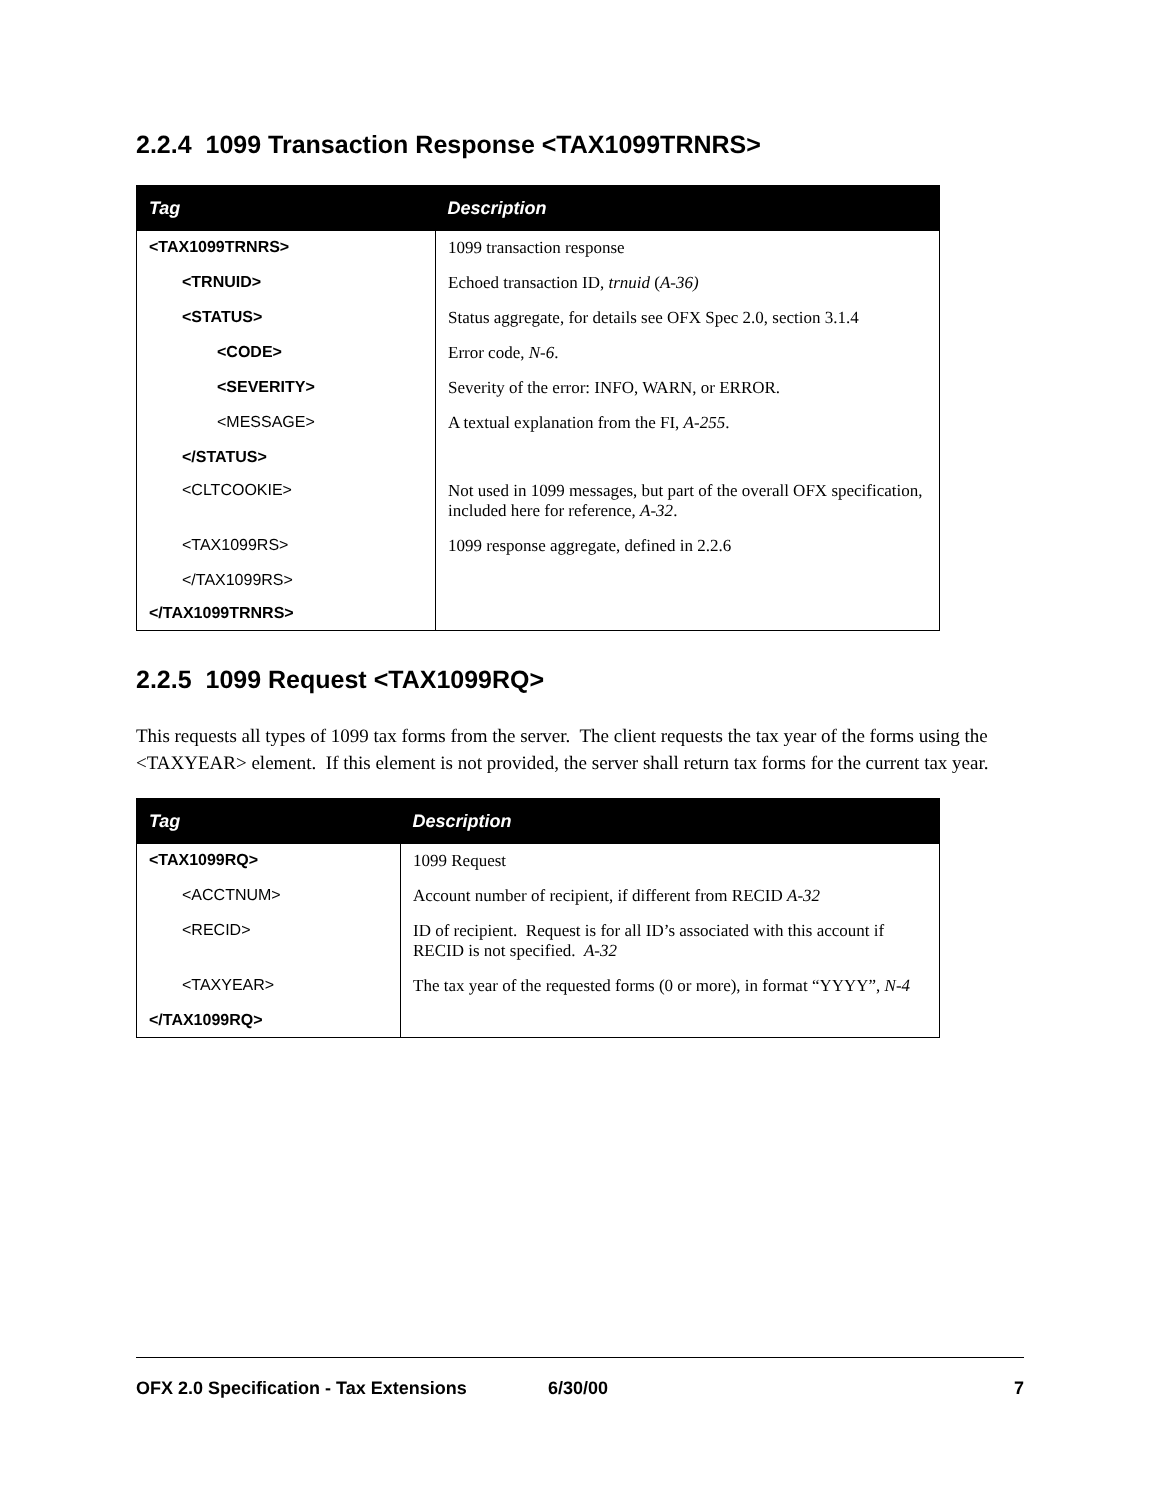2.2.4 1099 Transaction Response <TAX1099TRNRS>
| Tag | Description |
| --- | --- |
| <TAX1099TRNRS> | 1099 transaction response |
| <TRNUID> | Echoed transaction ID, trnuid ( A-36) |
| <STATUS> | Status aggregate, for details see OFX Spec 2.0, section 3.1.4 |
| <CODE> | Error code, N-6 . |
| <SEVERITY> | Severity of the error: INFO, WARN, or ERROR. |
| <MESSAGE> | A textual explanation from the FI, A-255 . |
| </STATUS> | |
| <CLTCOOKIE> | Not used in 1099 messages, but part of the overall OFX specification, included here for reference, A-32 . |
| <TAX1099RS> | 1099 response aggregate, defined in 2.2.6 |
| </TAX1099RS> | |
| </TAX1099TRNRS> | |
2.2.5 1099 Request <TAX1099RQ>
This requests all types of 1099 tax forms from the server. The client requests the tax year of the forms using the <TAXYEAR> element. If this element is not provided, the server shall return tax forms for the current tax year.
| Tag | Description |
| --- | --- |
| <TAX1099RQ> | 1099 Request |
| <ACCTNUM> | Account number of recipient, if different from RECID A-32 |
| <RECID> | ID of recipient. Request is for all ID’s associated with this account if RECID is not specified. A-32 |
| <TAXYEAR> | The tax year of the requested forms (0 or more), in format “YYYY”, N-4 |
| </TAX1099RQ> | |
OFX 2.0 Specification - Tax Extensions 6/30/00 7